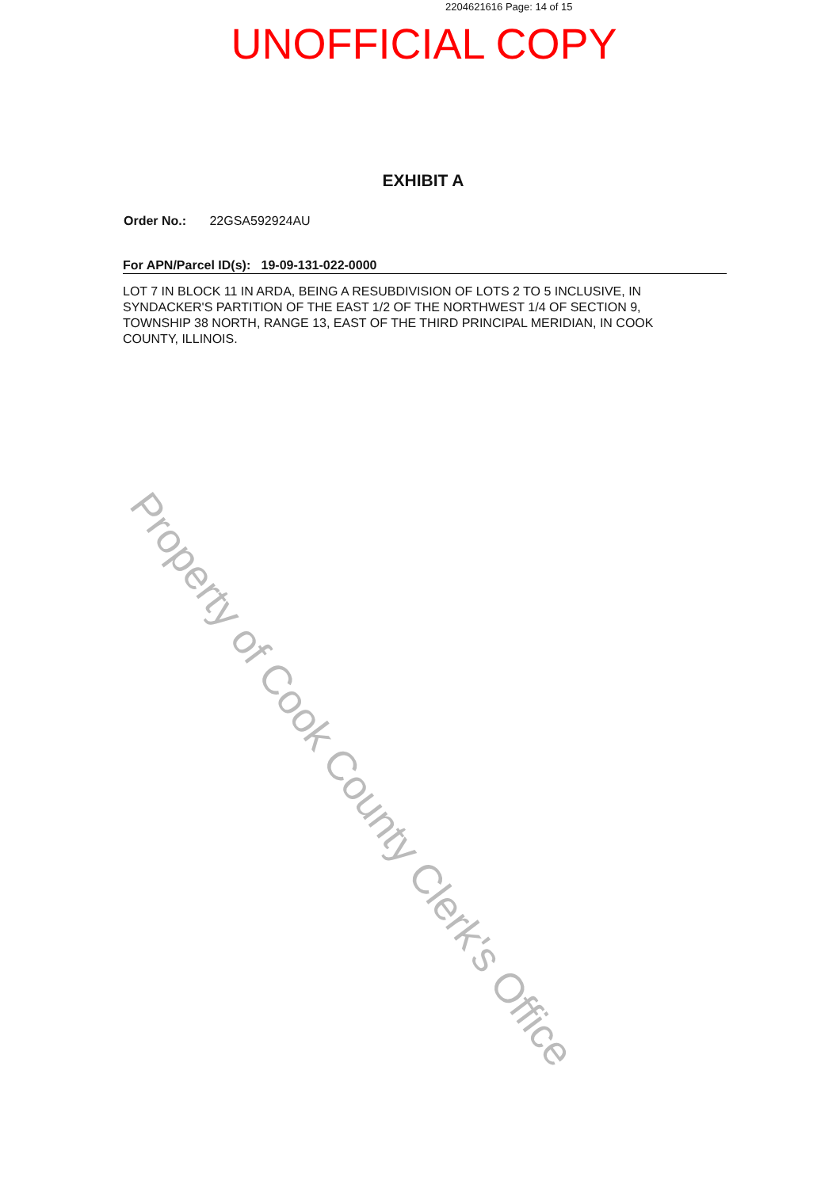2204621616 Page: 14 of 15
UNOFFICIAL COPY
EXHIBIT A
Order No.: 22GSA592924AU
For APN/Parcel ID(s): 19-09-131-022-0000
LOT 7 IN BLOCK 11 IN ARDA, BEING A RESUBDIVISION OF LOTS 2 TO 5 INCLUSIVE, IN SYNDACKER'S PARTITION OF THE EAST 1/2 OF THE NORTHWEST 1/4 OF SECTION 9, TOWNSHIP 38 NORTH, RANGE 13, EAST OF THE THIRD PRINCIPAL MERIDIAN, IN COOK COUNTY, ILLINOIS.
Property of Cook County Clerk's Office